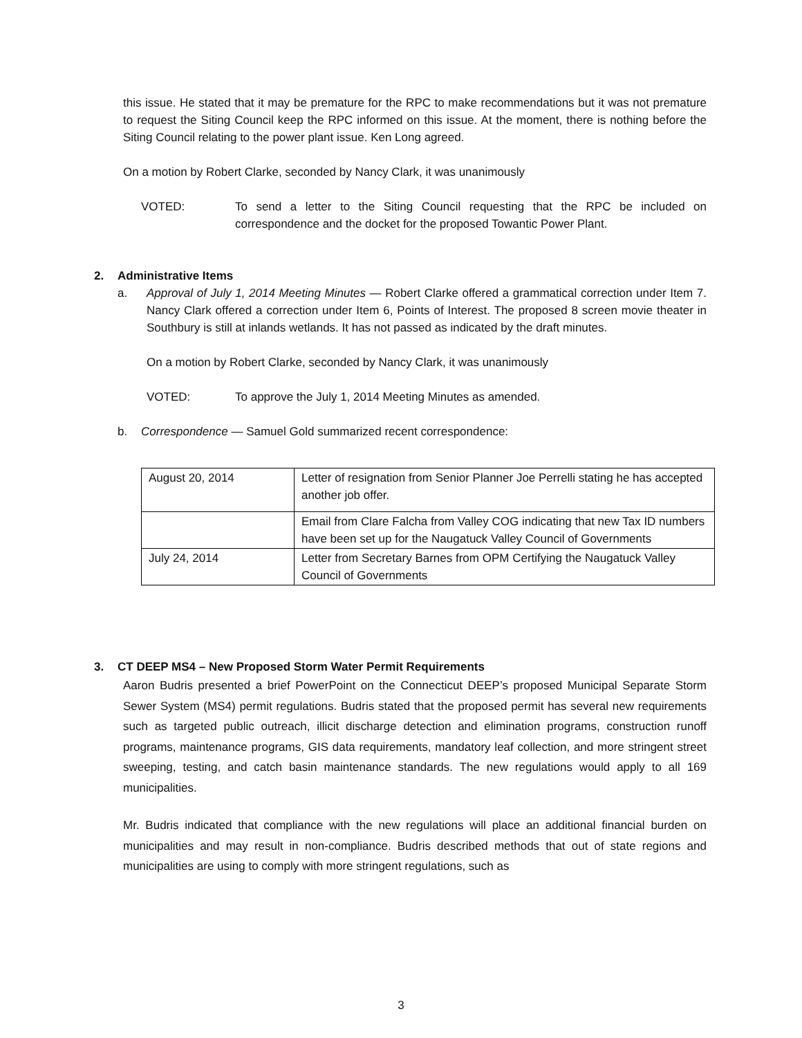this issue. He stated that it may be premature for the RPC to make recommendations but it was not premature to request the Siting Council keep the RPC informed on this issue. At the moment, there is nothing before the Siting Council relating to the power plant issue. Ken Long agreed.
On a motion by Robert Clarke, seconded by Nancy Clark, it was unanimously
VOTED: To send a letter to the Siting Council requesting that the RPC be included on correspondence and the docket for the proposed Towantic Power Plant.
2. Administrative Items
a. Approval of July 1, 2014 Meeting Minutes — Robert Clarke offered a grammatical correction under Item 7. Nancy Clark offered a correction under Item 6, Points of Interest. The proposed 8 screen movie theater in Southbury is still at inlands wetlands. It has not passed as indicated by the draft minutes.
On a motion by Robert Clarke, seconded by Nancy Clark, it was unanimously
VOTED: To approve the July 1, 2014 Meeting Minutes as amended.
b. Correspondence — Samuel Gold summarized recent correspondence:
| August 20, 2014 | Letter of resignation from Senior Planner Joe Perrelli stating he has accepted another job offer. |
| | Email from Clare Falcha from Valley COG indicating that new Tax ID numbers have been set up for the Naugatuck Valley Council of Governments |
| July 24, 2014 | Letter from Secretary Barnes from OPM Certifying the Naugatuck Valley Council of Governments |
3. CT DEEP MS4 – New Proposed Storm Water Permit Requirements
Aaron Budris presented a brief PowerPoint on the Connecticut DEEP’s proposed Municipal Separate Storm Sewer System (MS4) permit regulations. Budris stated that the proposed permit has several new requirements such as targeted public outreach, illicit discharge detection and elimination programs, construction runoff programs, maintenance programs, GIS data requirements, mandatory leaf collection, and more stringent street sweeping, testing, and catch basin maintenance standards. The new regulations would apply to all 169 municipalities.
Mr. Budris indicated that compliance with the new regulations will place an additional financial burden on municipalities and may result in non-compliance. Budris described methods that out of state regions and municipalities are using to comply with more stringent regulations, such as
3